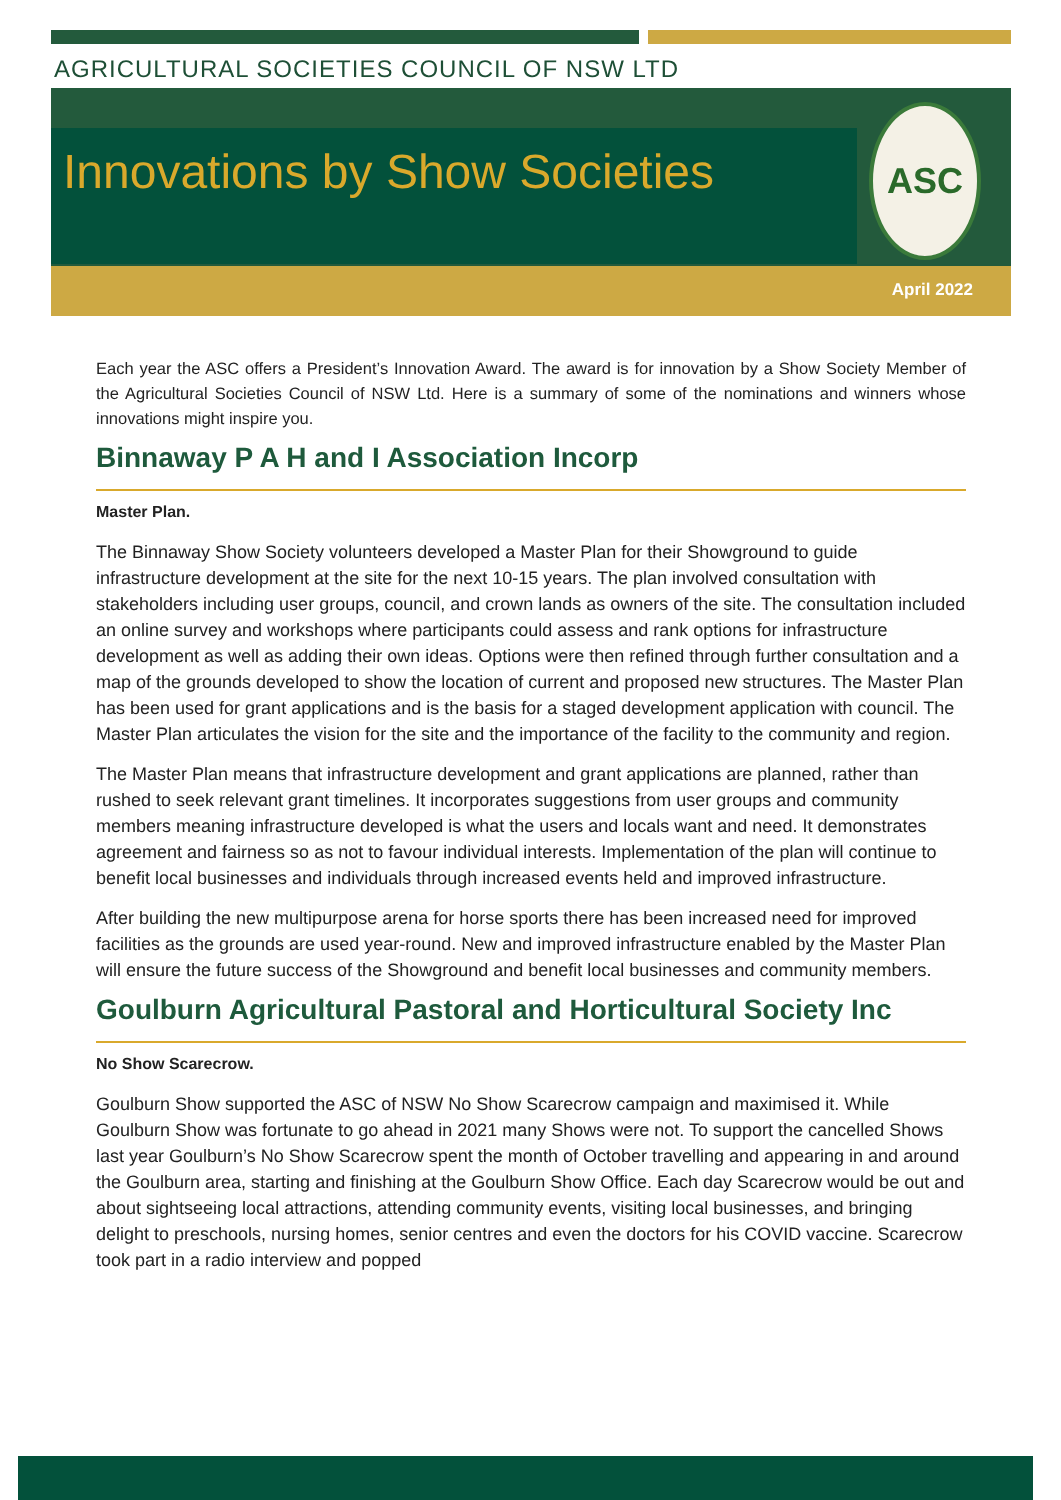AGRICULTURAL SOCIETIES COUNCIL OF NSW LTD
Innovations by Show Societies
ASC
April 2022
Each year the ASC offers a President’s Innovation Award. The award is for innovation by a Show Society Member of the Agricultural Societies Council of NSW Ltd. Here is a summary of some of the nominations and winners whose innovations might inspire you.
Binnaway P A H and I Association Incorp
Master Plan.
The Binnaway Show Society volunteers developed a Master Plan for their Showground to guide infrastructure development at the site for the next 10-15 years. The plan involved consultation with stakeholders including user groups, council, and crown lands as owners of the site. The consultation included an online survey and workshops where participants could assess and rank options for infrastructure development as well as adding their own ideas. Options were then refined through further consultation and a map of the grounds developed to show the location of current and proposed new structures. The Master Plan has been used for grant applications and is the basis for a staged development application with council. The Master Plan articulates the vision for the site and the importance of the facility to the community and region.
The Master Plan means that infrastructure development and grant applications are planned, rather than rushed to seek relevant grant timelines. It incorporates suggestions from user groups and community members meaning infrastructure developed is what the users and locals want and need. It demonstrates agreement and fairness so as not to favour individual interests. Implementation of the plan will continue to benefit local businesses and individuals through increased events held and improved infrastructure.
After building the new multipurpose arena for horse sports there has been increased need for improved facilities as the grounds are used year-round. New and improved infrastructure enabled by the Master Plan will ensure the future success of the Showground and benefit local businesses and community members.
Goulburn Agricultural Pastoral and Horticultural Society Inc
No Show Scarecrow.
Goulburn Show supported the ASC of NSW No Show Scarecrow campaign and maximised it. While Goulburn Show was fortunate to go ahead in 2021 many Shows were not. To support the cancelled Shows last year Goulburn’s No Show Scarecrow spent the month of October travelling and appearing in and around the Goulburn area, starting and finishing at the Goulburn Show Office. Each day Scarecrow would be out and about sightseeing local attractions, attending community events, visiting local businesses, and bringing delight to preschools, nursing homes, senior centres and even the doctors for his COVID vaccine. Scarecrow took part in a radio interview and popped